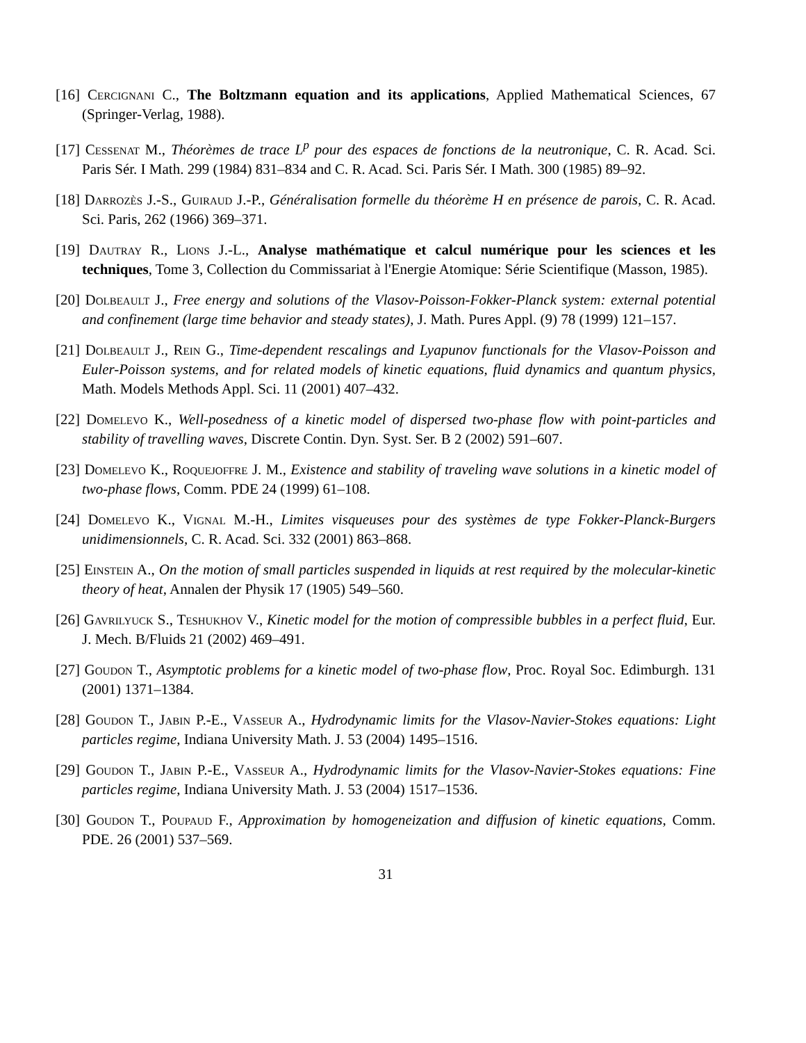[16] Cercignani C., The Boltzmann equation and its applications, Applied Mathematical Sciences, 67 (Springer-Verlag, 1988).
[17] Cessenat M., Théorèmes de trace L<sup>p</sup> pour des espaces de fonctions de la neutronique, C. R. Acad. Sci. Paris Sér. I Math. 299 (1984) 831–834 and C. R. Acad. Sci. Paris Sér. I Math. 300 (1985) 89–92.
[18] Darrozès J.-S., Guiraud J.-P., Généralisation formelle du théorème H en présence de parois, C. R. Acad. Sci. Paris, 262 (1966) 369–371.
[19] Dautray R., Lions J.-L., Analyse mathématique et calcul numérique pour les sciences et les techniques, Tome 3, Collection du Commissariat à l'Energie Atomique: Série Scientifique (Masson, 1985).
[20] Dolbeault J., Free energy and solutions of the Vlasov-Poisson-Fokker-Planck system: external potential and confinement (large time behavior and steady states), J. Math. Pures Appl. (9) 78 (1999) 121–157.
[21] Dolbeault J., Rein G., Time-dependent rescalings and Lyapunov functionals for the Vlasov-Poisson and Euler-Poisson systems, and for related models of kinetic equations, fluid dynamics and quantum physics, Math. Models Methods Appl. Sci. 11 (2001) 407–432.
[22] Domelevo K., Well-posedness of a kinetic model of dispersed two-phase flow with point-particles and stability of travelling waves, Discrete Contin. Dyn. Syst. Ser. B 2 (2002) 591–607.
[23] Domelevo K., Roquejoffre J. M., Existence and stability of traveling wave solutions in a kinetic model of two-phase flows, Comm. PDE 24 (1999) 61–108.
[24] Domelevo K., Vignal M.-H., Limites visqueuses pour des systèmes de type Fokker-Planck-Burgers unidimensionnels, C. R. Acad. Sci. 332 (2001) 863–868.
[25] Einstein A., On the motion of small particles suspended in liquids at rest required by the molecular-kinetic theory of heat, Annalen der Physik 17 (1905) 549–560.
[26] Gavrilyuck S., Teshukhov V., Kinetic model for the motion of compressible bubbles in a perfect fluid, Eur. J. Mech. B/Fluids 21 (2002) 469–491.
[27] Goudon T., Asymptotic problems for a kinetic model of two-phase flow, Proc. Royal Soc. Edimburgh. 131 (2001) 1371–1384.
[28] Goudon T., Jabin P.-E., Vasseur A., Hydrodynamic limits for the Vlasov-Navier-Stokes equations: Light particles regime, Indiana University Math. J. 53 (2004) 1495–1516.
[29] Goudon T., Jabin P.-E., Vasseur A., Hydrodynamic limits for the Vlasov-Navier-Stokes equations: Fine particles regime, Indiana University Math. J. 53 (2004) 1517–1536.
[30] Goudon T., Poupaud F., Approximation by homogeneization and diffusion of kinetic equations, Comm. PDE. 26 (2001) 537–569.
31